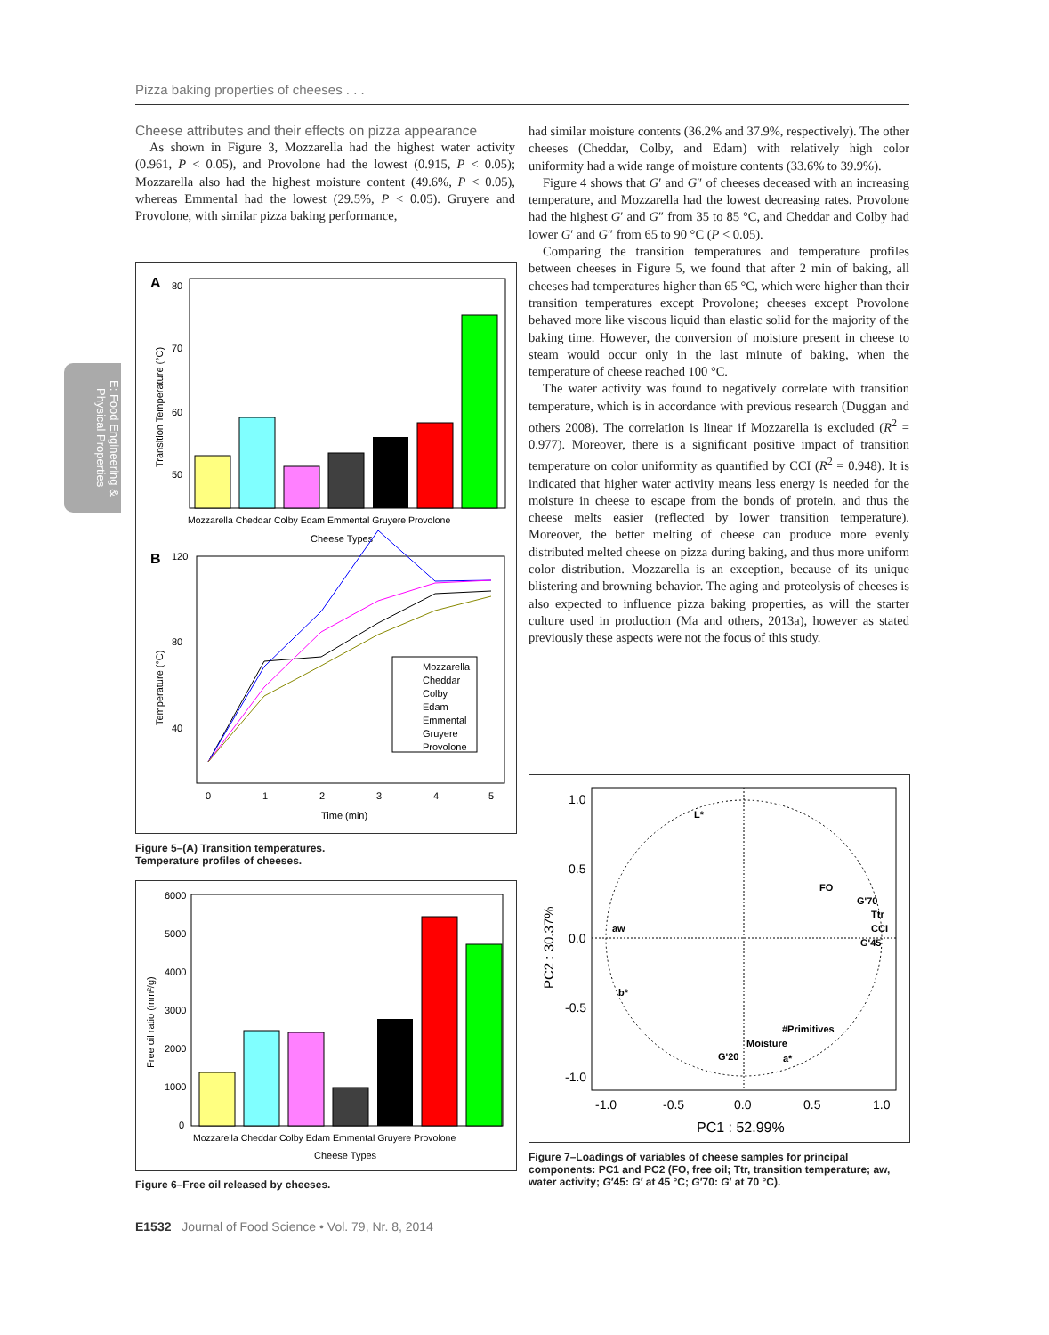Pizza baking properties of cheeses . . .
E: Food Engineering & Physical Properties
Cheese attributes and their effects on pizza appearance
As shown in Figure 3, Mozzarella had the highest water activity (0.961, P < 0.05), and Provolone had the lowest (0.915, P < 0.05); Mozzarella also had the highest moisture content (49.6%, P < 0.05), whereas Emmental had the lowest (29.5%, P < 0.05). Gruyere and Provolone, with similar pizza baking performance,
had similar moisture contents (36.2% and 37.9%, respectively). The other cheeses (Cheddar, Colby, and Edam) with relatively high color uniformity had a wide range of moisture contents (33.6% to 39.9%).
Figure 4 shows that G′ and G″ of cheeses deceased with an increasing temperature, and Mozzarella had the lowest decreasing rates. Provolone had the highest G′ and G″ from 35 to 85 °C, and Cheddar and Colby had lower G′ and G″ from 65 to 90 °C (P < 0.05).
Comparing the transition temperatures and temperature profiles between cheeses in Figure 5, we found that after 2 min of baking, all cheeses had temperatures higher than 65 °C, which were higher than their transition temperatures except Provolone; cheeses except Provolone behaved more like viscous liquid than elastic solid for the majority of the baking time. However, the conversion of moisture present in cheese to steam would occur only in the last minute of baking, when the temperature of cheese reached 100 °C.
The water activity was found to negatively correlate with transition temperature, which is in accordance with previous research (Duggan and others 2008). The correlation is linear if Mozzarella is excluded (R<sup>2</sup> = 0.977). Moreover, there is a significant positive impact of transition temperature on color uniformity as quantified by CCI (R<sup>2</sup> = 0.948). It is indicated that higher water activity means less energy is needed for the moisture in cheese to escape from the bonds of protein, and thus the cheese melts easier (reflected by lower transition temperature). Moreover, the better melting of cheese can produce more evenly distributed melted cheese on pizza during baking, and thus more uniform color distribution. Mozzarella is an exception, because of its unique blistering and browning behavior. The aging and proteolysis of cheeses is also expected to influence pizza baking properties, as will the starter culture used in production (Ma and others, 2013a), however as stated previously these aspects were not the focus of this study.
A
Transition Temperature (°C)
80
70
60
50
Mozzarella Cheddar Colby Edam Emmental Gruyere Provolone
Cheese Types
B
Temperature (°C)
120
80
40
0
1
2
3
4
5
Time (min)
Mozzarella
Cheddar
Colby
Edam
Emmental
Gruyere
Provolone
Figure 5–(A) Transition temperatures.
Temperature profiles of cheeses.
Free oil ratio (mm²/g)
6000
5000
4000
3000
2000
1000
0
Mozzarella Cheddar Colby Edam Emmental Gruyere Provolone
Cheese Types
Figure 6–Free oil released by cheeses.
1.0
0.5
0.0
-0.5
-1.0
PC2 : 30.37%
-1.0
-0.5
0.0
0.5
1.0
PC1 : 52.99%
L*
FO
G'70
Ttr
CCI
G'45
aw
b*
#Primitives
Moisture
G'20
a*
Figure 7–Loadings of variables of cheese samples for principal components: PC1 and PC2 (FO, free oil; Ttr, transition temperature; aw, water activity; G′45: G′ at 45 °C; G′70: G′ at 70 °C).
E1532 Journal of Food Science • Vol. 79, Nr. 8, 2014